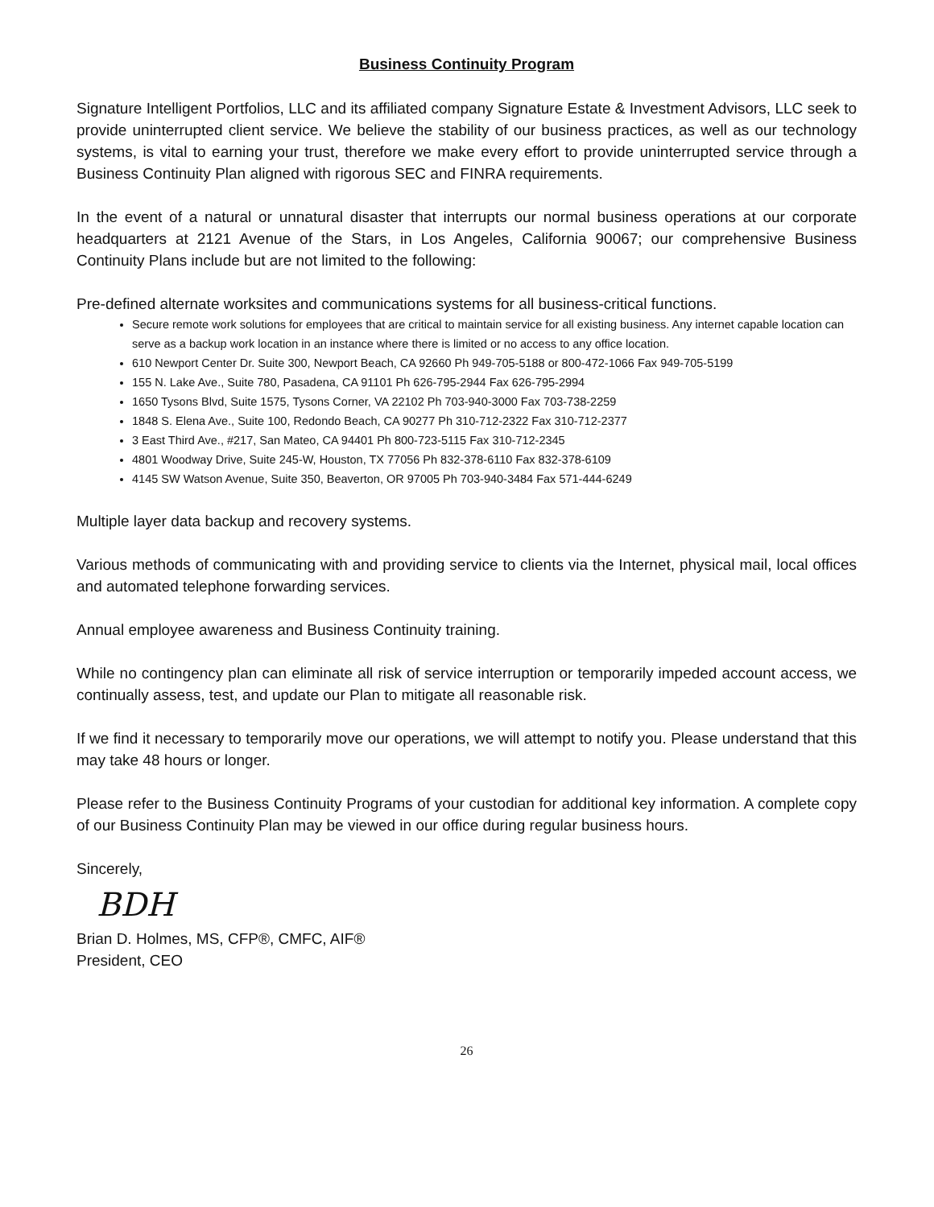Business Continuity Program
Signature Intelligent Portfolios, LLC and its affiliated company Signature Estate & Investment Advisors, LLC seek to provide uninterrupted client service. We believe the stability of our business practices, as well as our technology systems, is vital to earning your trust, therefore we make every effort to provide uninterrupted service through a Business Continuity Plan aligned with rigorous SEC and FINRA requirements.
In the event of a natural or unnatural disaster that interrupts our normal business operations at our corporate headquarters at 2121 Avenue of the Stars, in Los Angeles, California 90067; our comprehensive Business Continuity Plans include but are not limited to the following:
Pre-defined alternate worksites and communications systems for all business-critical functions.
Secure remote work solutions for employees that are critical to maintain service for all existing business. Any internet capable location can serve as a backup work location in an instance where there is limited or no access to any office location.
610 Newport Center Dr. Suite 300, Newport Beach, CA 92660 Ph 949-705-5188 or 800-472-1066 Fax 949-705-5199
155 N. Lake Ave., Suite 780, Pasadena, CA 91101 Ph 626-795-2944 Fax 626-795-2994
1650 Tysons Blvd, Suite 1575, Tysons Corner, VA 22102 Ph 703-940-3000 Fax 703-738-2259
1848 S. Elena Ave., Suite 100, Redondo Beach, CA 90277 Ph 310-712-2322 Fax 310-712-2377
3 East Third Ave., #217, San Mateo, CA 94401 Ph 800-723-5115 Fax 310-712-2345
4801 Woodway Drive, Suite 245-W, Houston, TX 77056 Ph 832-378-6110 Fax 832-378-6109
4145 SW Watson Avenue, Suite 350, Beaverton, OR 97005 Ph 703-940-3484 Fax 571-444-6249
Multiple layer data backup and recovery systems.
Various methods of communicating with and providing service to clients via the Internet, physical mail, local offices and automated telephone forwarding services.
Annual employee awareness and Business Continuity training.
While no contingency plan can eliminate all risk of service interruption or temporarily impeded account access, we continually assess, test, and update our Plan to mitigate all reasonable risk.
If we find it necessary to temporarily move our operations, we will attempt to notify you. Please understand that this may take 48 hours or longer.
Please refer to the Business Continuity Programs of your custodian for additional key information. A complete copy of our Business Continuity Plan may be viewed in our office during regular business hours.
Sincerely,
BDH
Brian D. Holmes, MS, CFP®, CMFC, AIF®
President, CEO
26